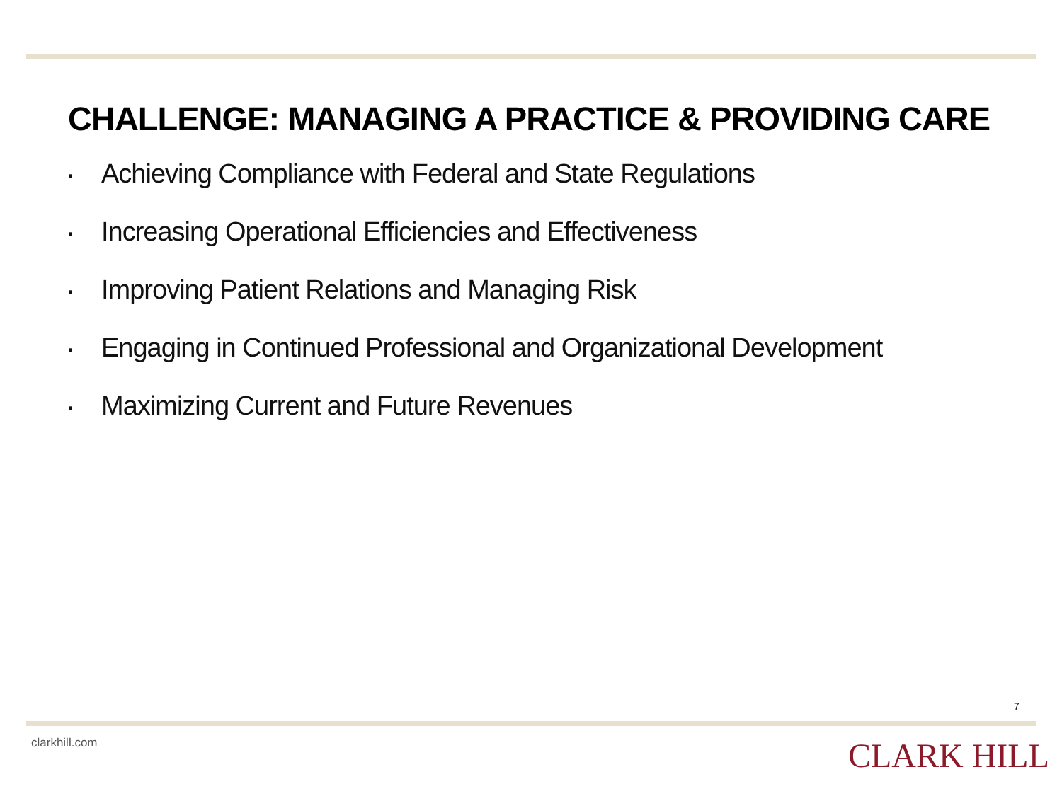CHALLENGE: MANAGING A PRACTICE & PROVIDING CARE
▪ Achieving Compliance with Federal and State Regulations
▪ Increasing Operational Efficiencies and Effectiveness
▪ Improving Patient Relations and Managing Risk
▪ Engaging in Continued Professional and Organizational Development
▪ Maximizing Current and Future Revenues
7
clarkhill.com CLARK HILL